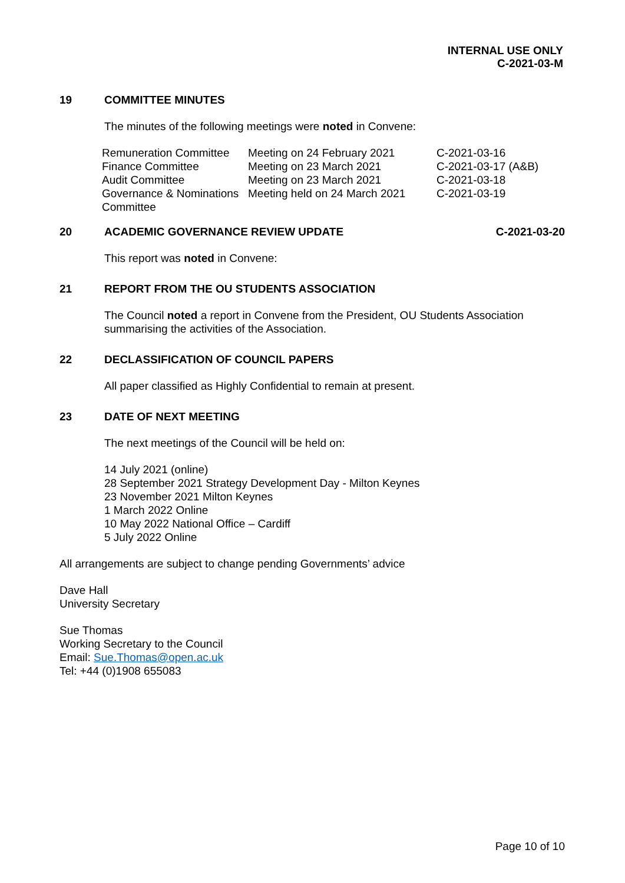INTERNAL USE ONLY
C-2021-03-M
19 COMMITTEE MINUTES
The minutes of the following meetings were noted in Convene:
| Remuneration Committee | Meeting on 24 February 2021 | C-2021-03-16 |
| Finance Committee | Meeting on 23 March 2021 | C-2021-03-17 (A&B) |
| Audit Committee | Meeting on 23 March 2021 | C-2021-03-18 |
| Governance & Nominations Committee | Meeting held on 24 March 2021 | C-2021-03-19 |
20 ACADEMIC GOVERNANCE REVIEW UPDATE
C-2021-03-20
This report was noted in Convene:
21 REPORT FROM THE OU STUDENTS ASSOCIATION
The Council noted a report in Convene from the President, OU Students Association summarising the activities of the Association.
22 DECLASSIFICATION OF COUNCIL PAPERS
All paper classified as Highly Confidential to remain at present.
23 DATE OF NEXT MEETING
The next meetings of the Council will be held on:
14 July 2021 (online)
28 September 2021 Strategy Development Day - Milton Keynes
23 November 2021 Milton Keynes
1 March 2022 Online
10 May 2022 National Office – Cardiff
5 July 2022 Online
All arrangements are subject to change pending Governments’ advice
Dave Hall
University Secretary
Sue Thomas
Working Secretary to the Council
Email: Sue.Thomas@open.ac.uk
Tel: +44 (0)1908 655083
Page 10 of 10